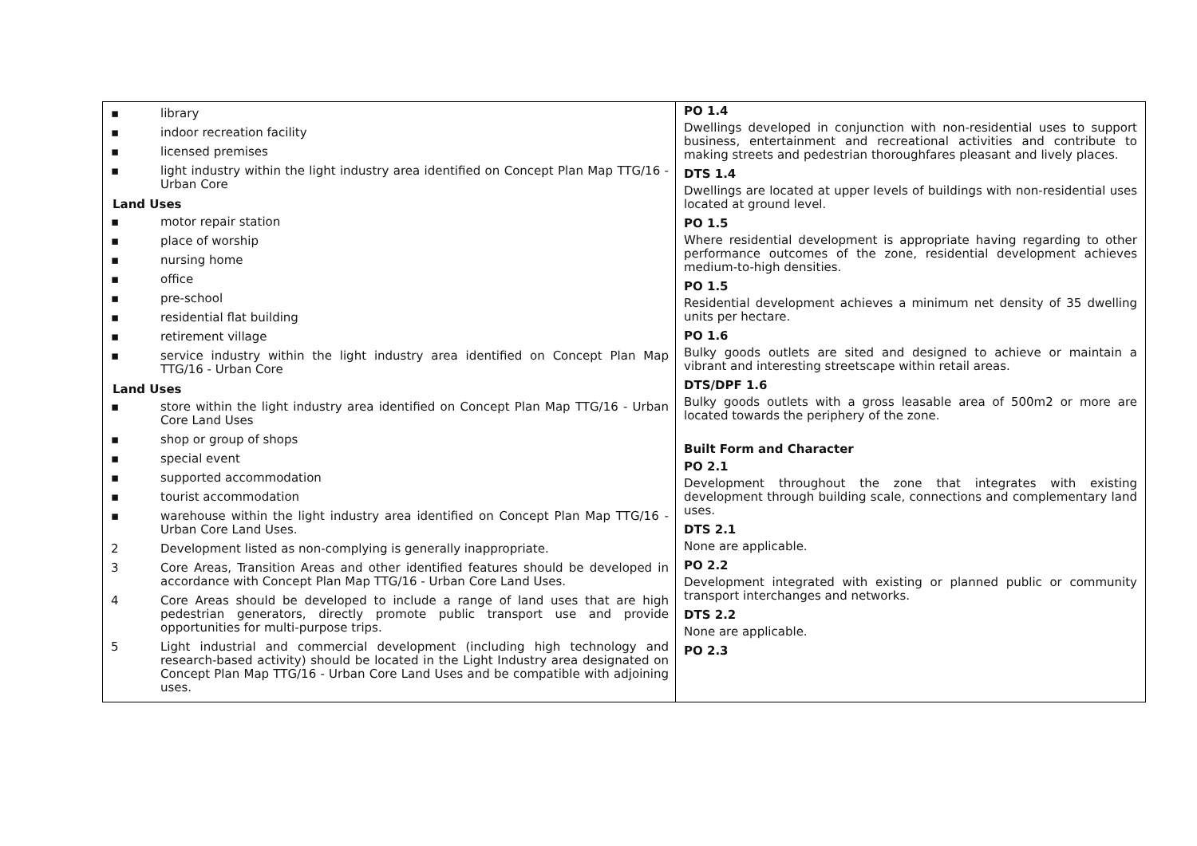▪ library
▪ indoor recreation facility
▪ licensed premises
▪ light industry within the light industry area identified on Concept Plan Map TTG/16 - Urban Core
Land Uses
▪ motor repair station
▪ place of worship
▪ nursing home
▪ office
▪ pre-school
▪ residential flat building
▪ retirement village
▪ service industry within the light industry area identified on Concept Plan Map TTG/16 - Urban Core
Land Uses
▪ store within the light industry area identified on Concept Plan Map TTG/16 - Urban Core Land Uses
▪ shop or group of shops
▪ special event
▪ supported accommodation
▪ tourist accommodation
▪ warehouse within the light industry area identified on Concept Plan Map TTG/16 - Urban Core Land Uses.
2 Development listed as non-complying is generally inappropriate.
3 Core Areas, Transition Areas and other identified features should be developed in accordance with Concept Plan Map TTG/16 - Urban Core Land Uses.
4 Core Areas should be developed to include a range of land uses that are high pedestrian generators, directly promote public transport use and provide opportunities for multi-purpose trips.
5 Light industrial and commercial development (including high technology and research-based activity) should be located in the Light Industry area designated on Concept Plan Map TTG/16 - Urban Core Land Uses and be compatible with adjoining uses.
PO 1.4
Dwellings developed in conjunction with non-residential uses to support business, entertainment and recreational activities and contribute to making streets and pedestrian thoroughfares pleasant and lively places.
DTS 1.4
Dwellings are located at upper levels of buildings with non-residential uses located at ground level.
PO 1.5
Where residential development is appropriate having regarding to other performance outcomes of the zone, residential development achieves medium-to-high densities.
PO 1.5
Residential development achieves a minimum net density of 35 dwelling units per hectare.
PO 1.6
Bulky goods outlets are sited and designed to achieve or maintain a vibrant and interesting streetscape within retail areas.
DTS/DPF 1.6
Bulky goods outlets with a gross leasable area of 500m2 or more are located towards the periphery of the zone.
Built Form and Character
PO 2.1
Development throughout the zone that integrates with existing development through building scale, connections and complementary land uses.
DTS 2.1
None are applicable.
PO 2.2
Development integrated with existing or planned public or community transport interchanges and networks.
DTS 2.2
None are applicable.
PO 2.3